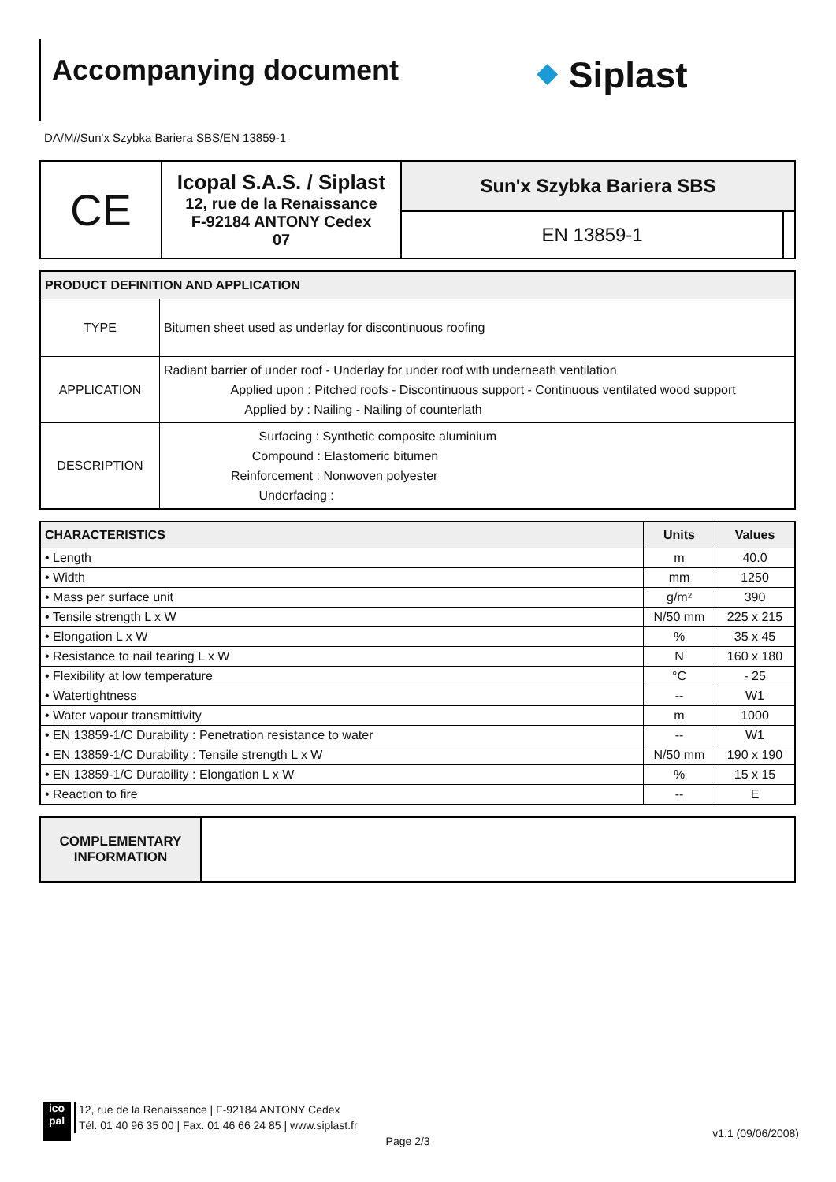Accompanying document ⬥ Siplast
DA/M//Sun'x Szybka Bariera SBS/EN 13859-1
| CE | Icopal S.A.S. / Siplast 12, rue de la Renaissance F-92184 ANTONY Cedex 07 | Sun'x Szybka Bariera SBS | |
| | | EN 13859-1 | |
| PRODUCT DEFINITION AND APPLICATION | |
| TYPE | Bitumen sheet used as underlay for discontinuous roofing |
| APPLICATION | Radiant barrier of under roof - Underlay for under roof with underneath ventilation Applied upon : Pitched roofs - Discontinuous support - Continuous ventilated wood support Applied by : Nailing - Nailing of counterlath |
| DESCRIPTION | Surfacing : Synthetic composite aluminium Compound : Elastomeric bitumen Reinforcement : Nonwoven polyester Underfacing : |
| CHARACTERISTICS | Units | Values |
| • Length | m | 40.0 |
| • Width | mm | 1250 |
| • Mass per surface unit | g/m² | 390 |
| • Tensile strength L x W | N/50 mm | 225 x 215 |
| • Elongation L x W | % | 35 x 45 |
| • Resistance to nail tearing L x W | N | 160 x 180 |
| • Flexibility at low temperature | °C | - 25 |
| • Watertightness | -- | W1 |
| • Water vapour transmittivity | m | 1000 |
| • EN 13859-1/C Durability : Penetration resistance to water | -- | W1 |
| • EN 13859-1/C Durability : Tensile strength L x W | N/50 mm | 190 x 190 |
| • EN 13859-1/C Durability : Elongation L x W | % | 15 x 15 |
| • Reaction to fire | -- | E |
| COMPLEMENTARY INFORMATION | |
ico
pal
12, rue de la Renaissance | F-92184 ANTONY Cedex
Tél. 01 40 96 35 00 | Fax. 01 46 66 24 85 | www.siplast.fr
Page 2/3
v1.1 (09/06/2008)